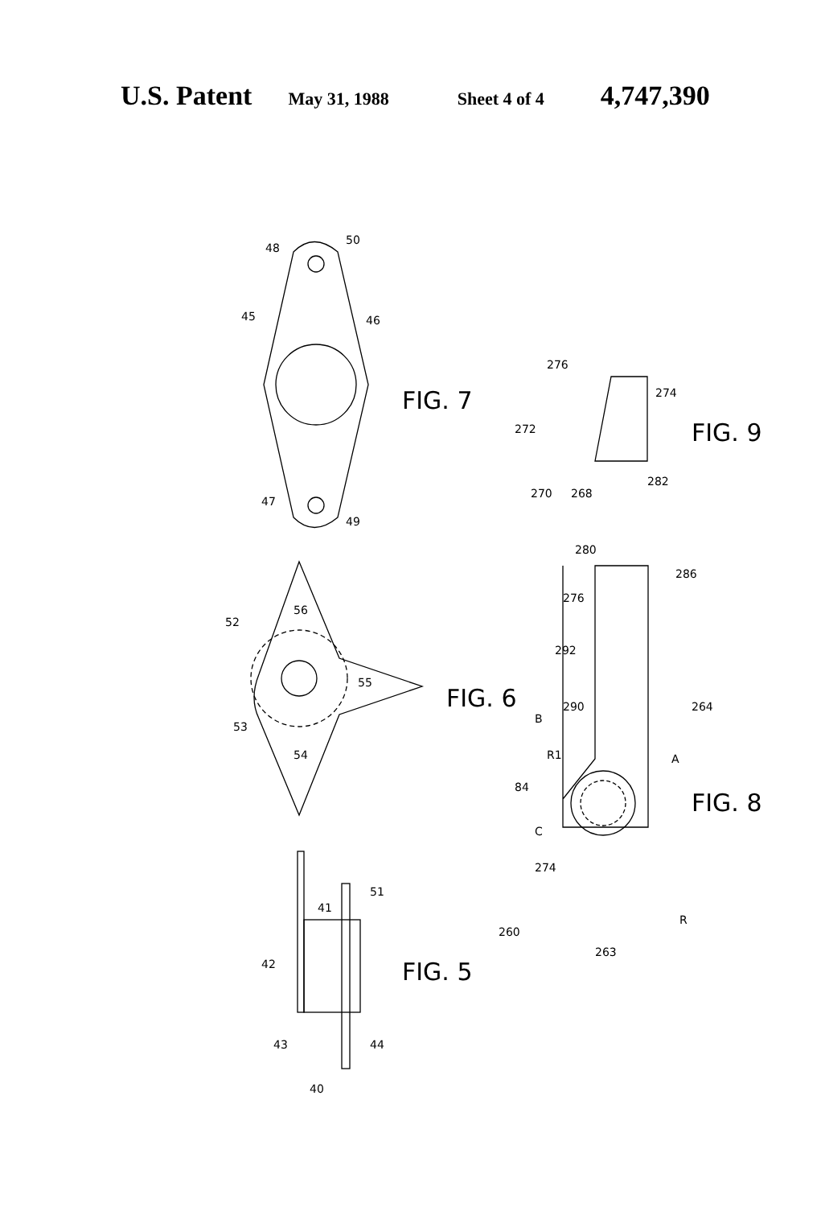U.S. Patent May 31, 1988 Sheet 4 of 4 4,747,390
48
50
45
46
47
49
52
56
55
53
54
41
51
42
43
44
40
276
274
272
270
268
282
280
286
276
292
290
264
B
R1
84
A
C
274
260
263
R
FIG. 7
FIG. 6
FIG. 5
FIG. 9
FIG. 8